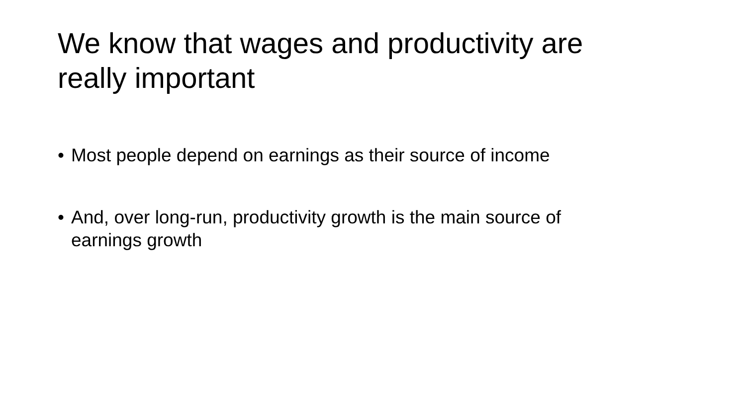We know that wages and productivity are really important
• Most people depend on earnings as their source of income
• And, over long-run, productivity growth is the main source of earnings growth